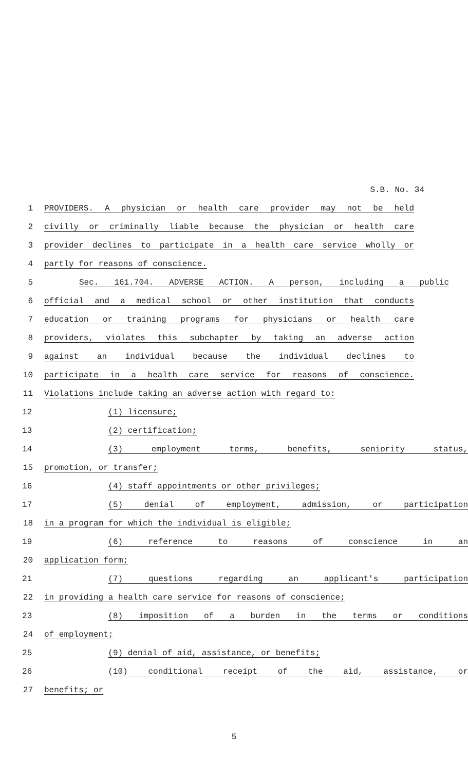S.B. No. 34
1 PROVIDERS. A physician or health care provider may not be held
2 civilly or criminally liable because the physician or health care
3 provider declines to participate in a health care service wholly or
4 partly for reasons of conscience.
5 Sec. 161.704. ADVERSE ACTION. A person, including a public
6 official and a medical school or other institution that conducts
7 education or training programs for physicians or health care
8 providers, violates this subchapter by taking an adverse action
9 against an individual because the individual declines to
10 participate in a health care service for reasons of conscience.
11 Violations include taking an adverse action with regard to:
12 (1) licensure;
13 (2) certification;
14 (3) employment terms, benefits, seniority status,
15 promotion, or transfer;
16 (4) staff appointments or other privileges;
17 (5) denial of employment, admission, or participation
18 in a program for which the individual is eligible;
19 (6) reference to reasons of conscience in an
20 application form;
21 (7) questions regarding an applicant's participation
22 in providing a health care service for reasons of conscience;
23 (8) imposition of a burden in the terms or conditions
24 of employment;
25 (9) denial of aid, assistance, or benefits;
26 (10) conditional receipt of the aid, assistance, or
27 benefits; or
5